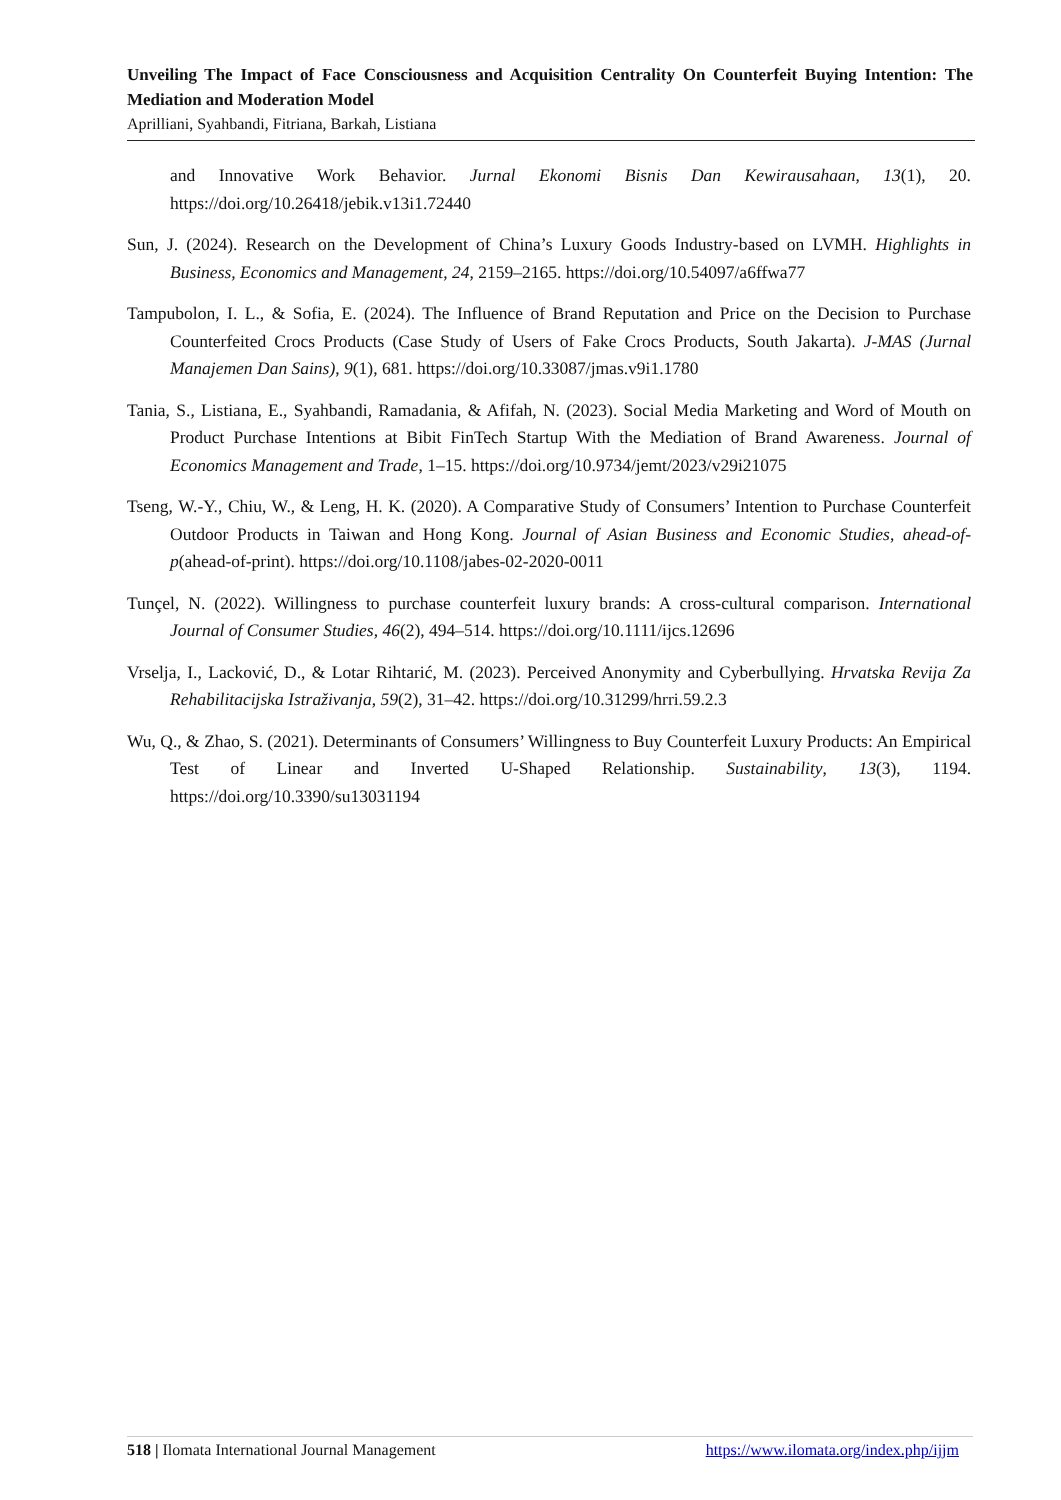Unveiling The Impact of Face Consciousness and Acquisition Centrality On Counterfeit Buying Intention: The Mediation and Moderation Model
Aprilliani, Syahbandi, Fitriana, Barkah, Listiana
and Innovative Work Behavior. Jurnal Ekonomi Bisnis Dan Kewirausahaan, 13(1), 20. https://doi.org/10.26418/jebik.v13i1.72440
Sun, J. (2024). Research on the Development of China’s Luxury Goods Industry-based on LVMH. Highlights in Business, Economics and Management, 24, 2159–2165. https://doi.org/10.54097/a6ffwa77
Tampubolon, I. L., & Sofia, E. (2024). The Influence of Brand Reputation and Price on the Decision to Purchase Counterfeited Crocs Products (Case Study of Users of Fake Crocs Products, South Jakarta). J-MAS (Jurnal Manajemen Dan Sains), 9(1), 681. https://doi.org/10.33087/jmas.v9i1.1780
Tania, S., Listiana, E., Syahbandi, Ramadania, & Afifah, N. (2023). Social Media Marketing and Word of Mouth on Product Purchase Intentions at Bibit FinTech Startup With the Mediation of Brand Awareness. Journal of Economics Management and Trade, 1–15. https://doi.org/10.9734/jemt/2023/v29i21075
Tseng, W.-Y., Chiu, W., & Leng, H. K. (2020). A Comparative Study of Consumers’ Intention to Purchase Counterfeit Outdoor Products in Taiwan and Hong Kong. Journal of Asian Business and Economic Studies, ahead-of-p(ahead-of-print). https://doi.org/10.1108/jabes-02-2020-0011
Tunçel, N. (2022). Willingness to purchase counterfeit luxury brands: A cross-cultural comparison. International Journal of Consumer Studies, 46(2), 494–514. https://doi.org/10.1111/ijcs.12696
Vrselja, I., Lacković, D., & Lotar Rihtarić, M. (2023). Perceived Anonymity and Cyberbullying. Hrvatska Revija Za Rehabilitacijska Istraživanja, 59(2), 31–42. https://doi.org/10.31299/hrri.59.2.3
Wu, Q., & Zhao, S. (2021). Determinants of Consumers’ Willingness to Buy Counterfeit Luxury Products: An Empirical Test of Linear and Inverted U-Shaped Relationship. Sustainability, 13(3), 1194. https://doi.org/10.3390/su13031194
518 | Ilomata International Journal Management https://www.ilomata.org/index.php/ijjm